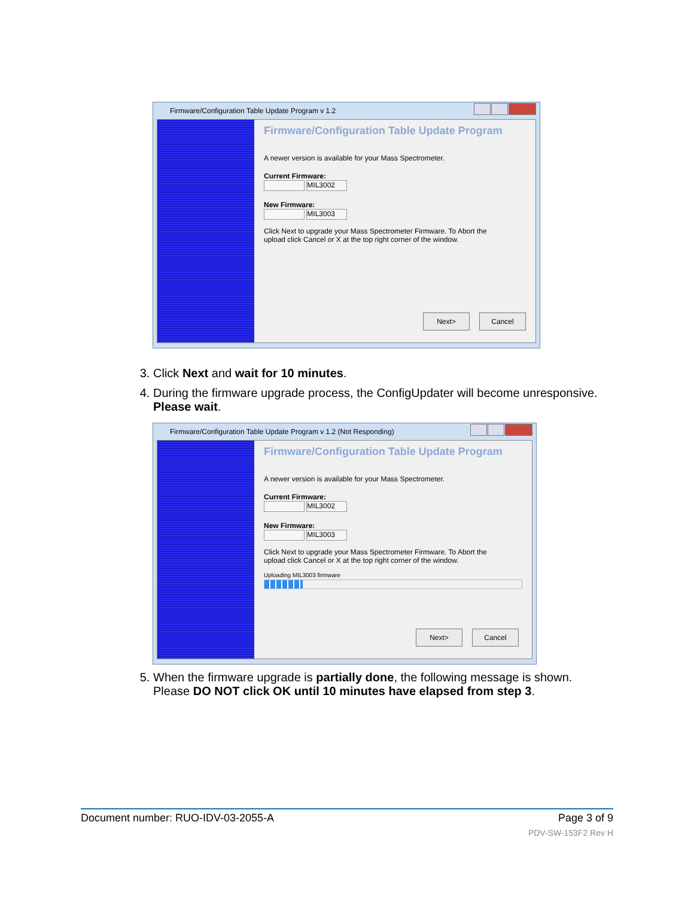Firmware/Configuration Table Update Program v 1.2
Firmware/Configuration Table Update Program
A newer version is available for your Mass Spectrometer.
Current Firmware:
MIL3002
New Firmware:
MIL3003
Click Next to upgrade your Mass Spectrometer Firmware. To Abort the
upload click Cancel or X at the top right corner of the window.
Next> Cancel
3. Click Next and wait for 10 minutes.
4. During the firmware upgrade process, the ConfigUpdater will become unresponsive. Please wait.
Firmware/Configuration Table Update Program v 1.2 (Not Responding)
Firmware/Configuration Table Update Program
A newer version is available for your Mass Spectrometer.
Current Firmware:
MIL3002
New Firmware:
MIL3003
Click Next to upgrade your Mass Spectrometer Firmware. To Abort the
upload click Cancel or X at the top right corner of the window.
Uploading MIL3003 firmware
Next> Cancel
5. When the firmware upgrade is partially done, the following message is shown. Please DO NOT click OK until 10 minutes have elapsed from step 3.
Document number: RUO-IDV-03-2055-A Page 3 of 9
PDV-SW-153F2 Rev H